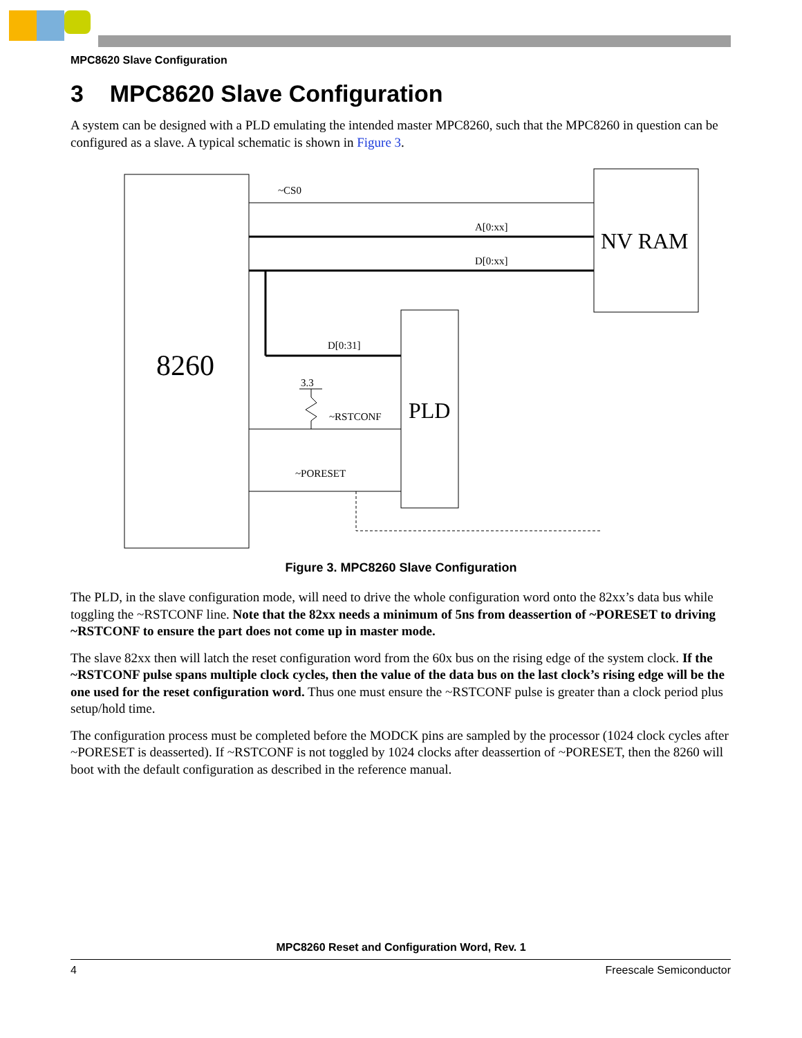MPC8620 Slave Configuration
3 MPC8620 Slave Configuration
A system can be designed with a PLD emulating the intended master MPC8260, such that the MPC8260 in question can be configured as a slave. A typical schematic is shown in Figure 3.
8260
NV RAM
PLD
~CS0
A[0:xx]
D[0:xx]
D[0:31]
3.3
~RSTCONF
~PORESET
Figure 3. MPC8260 Slave Configuration
The PLD, in the slave configuration mode, will need to drive the whole configuration word onto the 82xx’s data bus while toggling the ~RSTCONF line. Note that the 82xx needs a minimum of 5ns from deassertion of ~PORESET to driving ~RSTCONF to ensure the part does not come up in master mode.
The slave 82xx then will latch the reset configuration word from the 60x bus on the rising edge of the system clock. If the ~RSTCONF pulse spans multiple clock cycles, then the value of the data bus on the last clock’s rising edge will be the one used for the reset configuration word. Thus one must ensure the ~RSTCONF pulse is greater than a clock period plus setup/hold time.
The configuration process must be completed before the MODCK pins are sampled by the processor (1024 clock cycles after ~PORESET is deasserted). If ~RSTCONF is not toggled by 1024 clocks after deassertion of ~PORESET, then the 8260 will boot with the default configuration as described in the reference manual.
MPC8260 Reset and Configuration Word, Rev. 1
4 Freescale Semiconductor